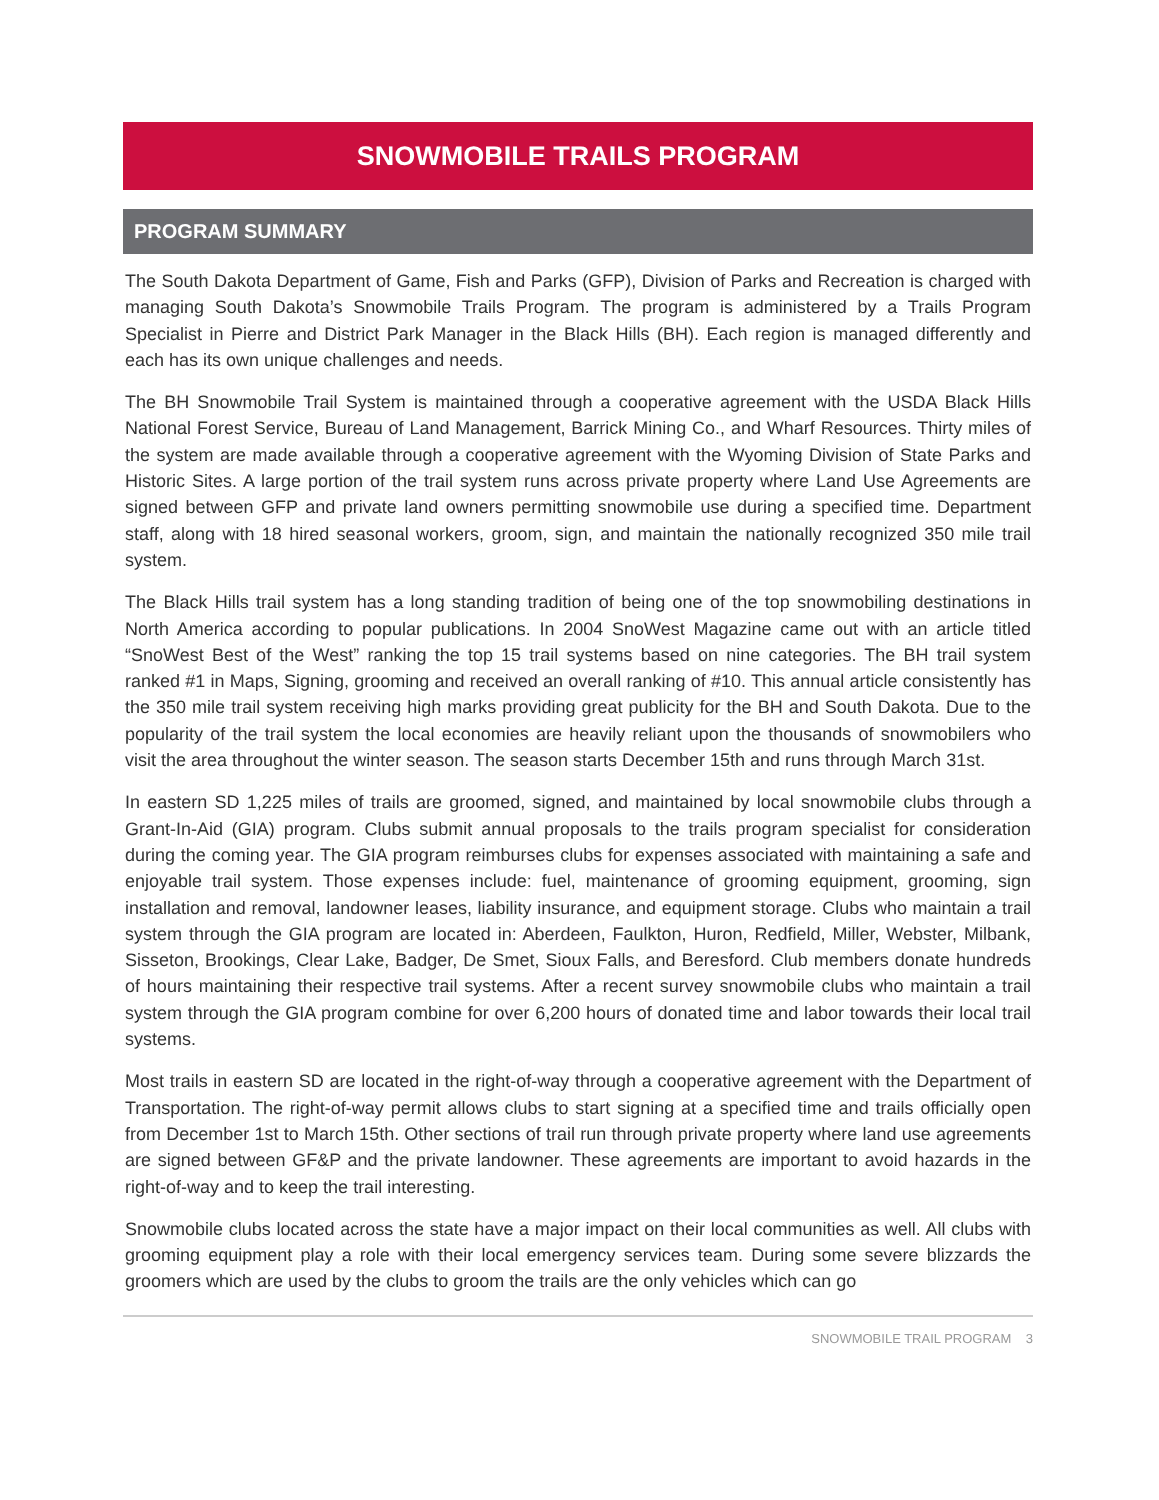SNOWMOBILE TRAILS PROGRAM
PROGRAM SUMMARY
The South Dakota Department of Game, Fish and Parks (GFP), Division of Parks and Recreation is charged with managing South Dakota’s Snowmobile Trails Program. The program is administered by a Trails Program Specialist in Pierre and District Park Manager in the Black Hills (BH). Each region is managed differently and each has its own unique challenges and needs.
The BH Snowmobile Trail System is maintained through a cooperative agreement with the USDA Black Hills National Forest Service, Bureau of Land Management, Barrick Mining Co., and Wharf Resources. Thirty miles of the system are made available through a cooperative agreement with the Wyoming Division of State Parks and Historic Sites. A large portion of the trail system runs across private property where Land Use Agreements are signed between GFP and private land owners permitting snowmobile use during a specified time. Department staff, along with 18 hired seasonal workers, groom, sign, and maintain the nationally recognized 350 mile trail system.
The Black Hills trail system has a long standing tradition of being one of the top snowmobiling destinations in North America according to popular publications. In 2004 SnoWest Magazine came out with an article titled “SnoWest Best of the West” ranking the top 15 trail systems based on nine categories. The BH trail system ranked #1 in Maps, Signing, grooming and received an overall ranking of #10. This annual article consistently has the 350 mile trail system receiving high marks providing great publicity for the BH and South Dakota. Due to the popularity of the trail system the local economies are heavily reliant upon the thousands of snowmobilers who visit the area throughout the winter season. The season starts December 15th and runs through March 31st.
In eastern SD 1,225 miles of trails are groomed, signed, and maintained by local snowmobile clubs through a Grant-In-Aid (GIA) program. Clubs submit annual proposals to the trails program specialist for consideration during the coming year. The GIA program reimburses clubs for expenses associated with maintaining a safe and enjoyable trail system. Those expenses include: fuel, maintenance of grooming equipment, grooming, sign installation and removal, landowner leases, liability insurance, and equipment storage. Clubs who maintain a trail system through the GIA program are located in: Aberdeen, Faulkton, Huron, Redfield, Miller, Webster, Milbank, Sisseton, Brookings, Clear Lake, Badger, De Smet, Sioux Falls, and Beresford. Club members donate hundreds of hours maintaining their respective trail systems. After a recent survey snowmobile clubs who maintain a trail system through the GIA program combine for over 6,200 hours of donated time and labor towards their local trail systems.
Most trails in eastern SD are located in the right-of-way through a cooperative agreement with the Department of Transportation. The right-of-way permit allows clubs to start signing at a specified time and trails officially open from December 1st to March 15th. Other sections of trail run through private property where land use agreements are signed between GF&P and the private landowner. These agreements are important to avoid hazards in the right-of-way and to keep the trail interesting.
Snowmobile clubs located across the state have a major impact on their local communities as well. All clubs with grooming equipment play a role with their local emergency services team. During some severe blizzards the groomers which are used by the clubs to groom the trails are the only vehicles which can go
SNOWMOBILE TRAIL PROGRAM 3